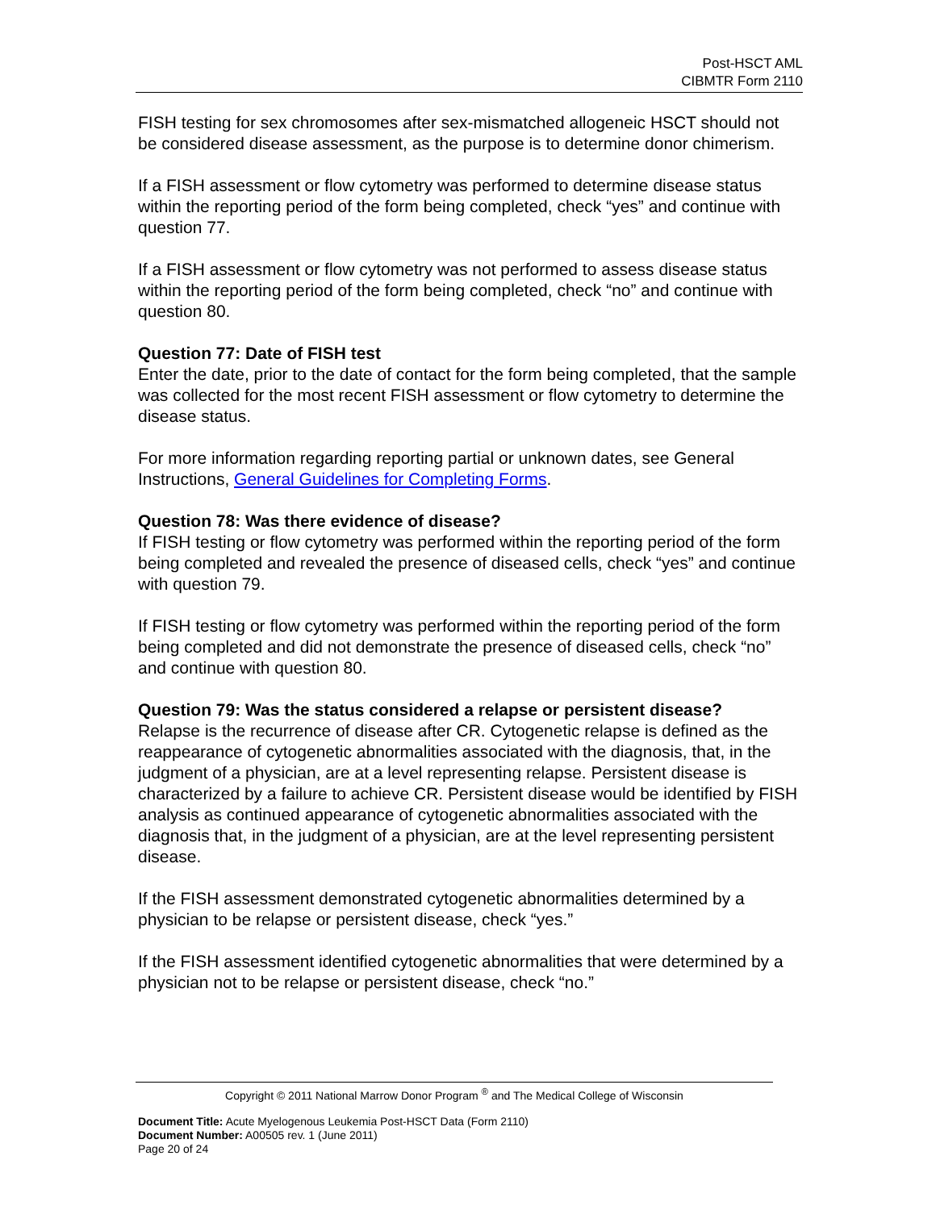Post-HSCT AML
CIBMTR Form 2110
FISH testing for sex chromosomes after sex-mismatched allogeneic HSCT should not be considered disease assessment, as the purpose is to determine donor chimerism.
If a FISH assessment or flow cytometry was performed to determine disease status within the reporting period of the form being completed, check “yes” and continue with question 77.
If a FISH assessment or flow cytometry was not performed to assess disease status within the reporting period of the form being completed, check “no” and continue with question 80.
Question 77: Date of FISH test
Enter the date, prior to the date of contact for the form being completed, that the sample was collected for the most recent FISH assessment or flow cytometry to determine the disease status.
For more information regarding reporting partial or unknown dates, see General Instructions, General Guidelines for Completing Forms.
Question 78: Was there evidence of disease?
If FISH testing or flow cytometry was performed within the reporting period of the form being completed and revealed the presence of diseased cells, check “yes” and continue with question 79.
If FISH testing or flow cytometry was performed within the reporting period of the form being completed and did not demonstrate the presence of diseased cells, check “no” and continue with question 80.
Question 79: Was the status considered a relapse or persistent disease?
Relapse is the recurrence of disease after CR. Cytogenetic relapse is defined as the reappearance of cytogenetic abnormalities associated with the diagnosis, that, in the judgment of a physician, are at a level representing relapse. Persistent disease is characterized by a failure to achieve CR. Persistent disease would be identified by FISH analysis as continued appearance of cytogenetic abnormalities associated with the diagnosis that, in the judgment of a physician, are at the level representing persistent disease.
If the FISH assessment demonstrated cytogenetic abnormalities determined by a physician to be relapse or persistent disease, check “yes.”
If the FISH assessment identified cytogenetic abnormalities that were determined by a physician not to be relapse or persistent disease, check “no.”
Copyright © 2011 National Marrow Donor Program <sup>®</sup> and The Medical College of Wisconsin
Document Title: Acute Myelogenous Leukemia Post-HSCT Data (Form 2110)
Document Number: A00505 rev. 1 (June 2011)
Page 20 of 24